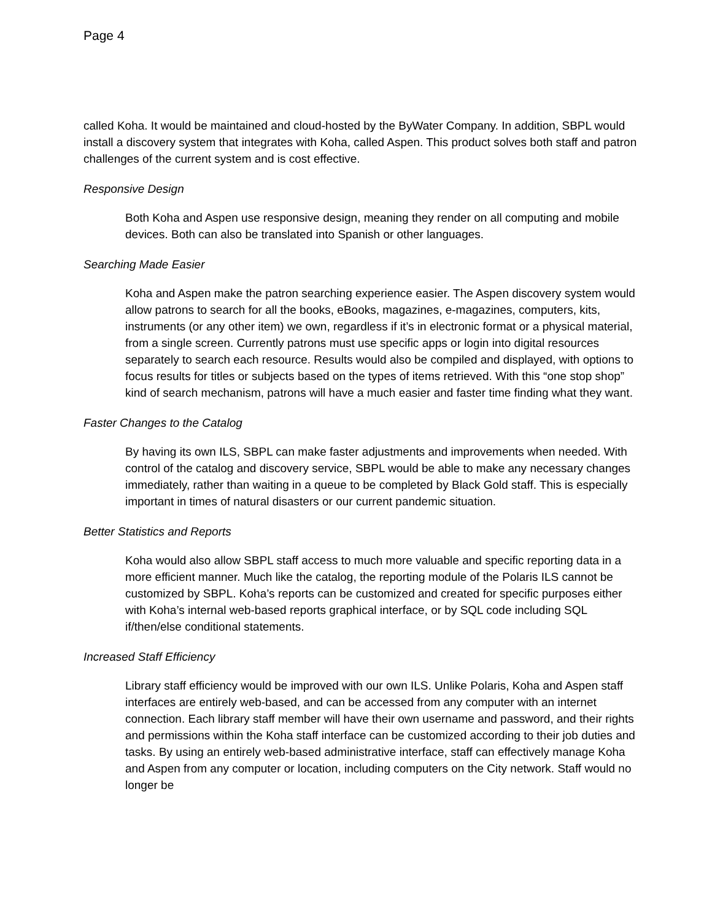Page 4
called Koha. It would be maintained and cloud-hosted by the ByWater Company. In addition, SBPL would install a discovery system that integrates with Koha, called Aspen. This product solves both staff and patron challenges of the current system and is cost effective.
Responsive Design
Both Koha and Aspen use responsive design, meaning they render on all computing and mobile devices. Both can also be translated into Spanish or other languages.
Searching Made Easier
Koha and Aspen make the patron searching experience easier. The Aspen discovery system would allow patrons to search for all the books, eBooks, magazines, e-magazines, computers, kits, instruments (or any other item) we own, regardless if it’s in electronic format or a physical material, from a single screen. Currently patrons must use specific apps or login into digital resources separately to search each resource. Results would also be compiled and displayed, with options to focus results for titles or subjects based on the types of items retrieved. With this “one stop shop” kind of search mechanism, patrons will have a much easier and faster time finding what they want.
Faster Changes to the Catalog
By having its own ILS, SBPL can make faster adjustments and improvements when needed. With control of the catalog and discovery service, SBPL would be able to make any necessary changes immediately, rather than waiting in a queue to be completed by Black Gold staff. This is especially important in times of natural disasters or our current pandemic situation.
Better Statistics and Reports
Koha would also allow SBPL staff access to much more valuable and specific reporting data in a more efficient manner. Much like the catalog, the reporting module of the Polaris ILS cannot be customized by SBPL. Koha’s reports can be customized and created for specific purposes either with Koha’s internal web-based reports graphical interface, or by SQL code including SQL if/then/else conditional statements.
Increased Staff Efficiency
Library staff efficiency would be improved with our own ILS. Unlike Polaris, Koha and Aspen staff interfaces are entirely web-based, and can be accessed from any computer with an internet connection. Each library staff member will have their own username and password, and their rights and permissions within the Koha staff interface can be customized according to their job duties and tasks. By using an entirely web-based administrative interface, staff can effectively manage Koha and Aspen from any computer or location, including computers on the City network. Staff would no longer be